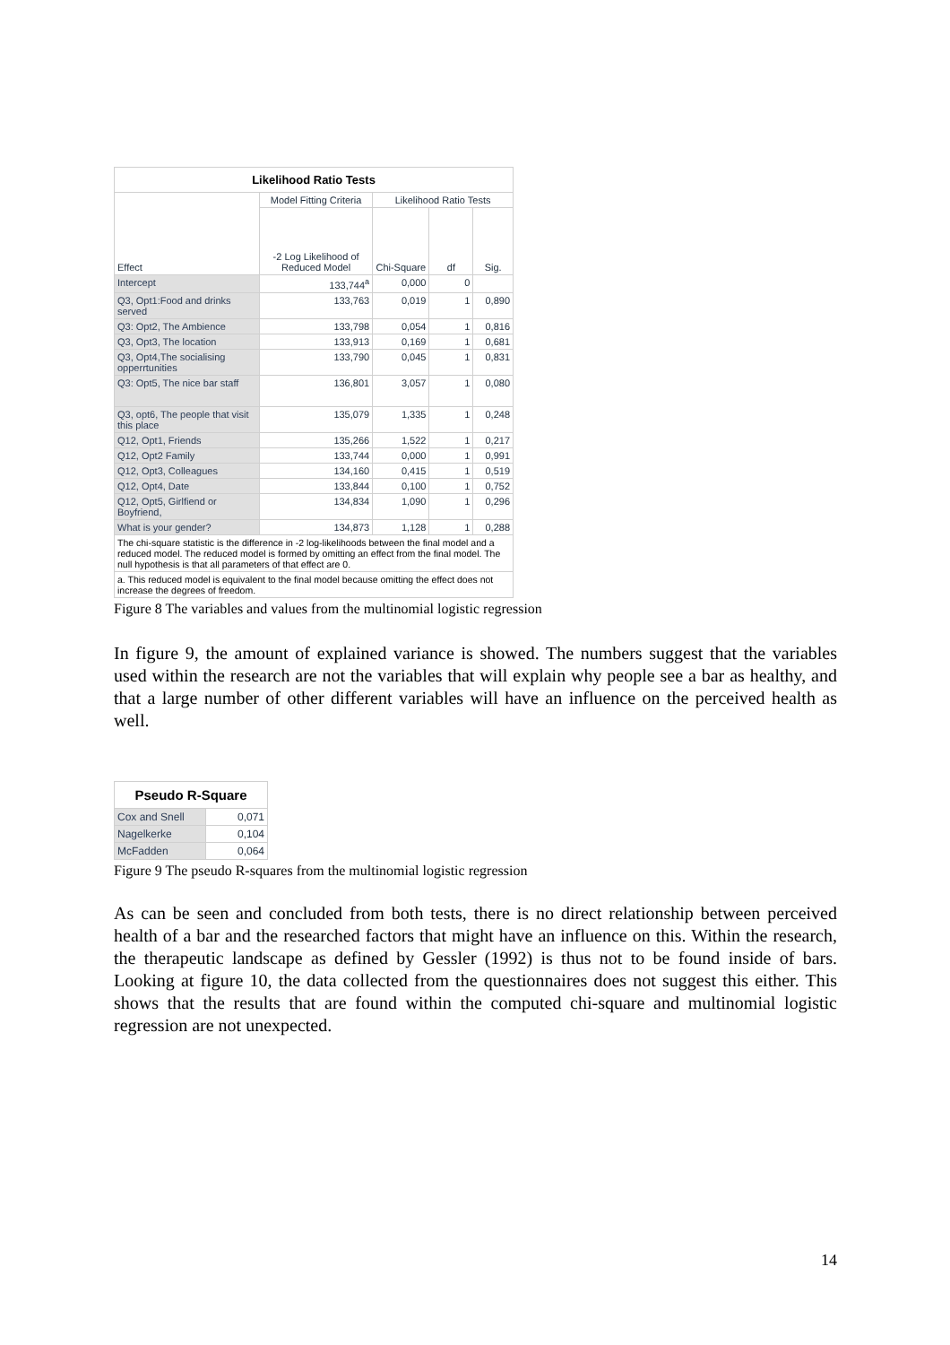Likelihood Ratio Tests
| Effect | Model Fitting Criteria | Likelihood Ratio Tests | | |
| --- | --- | --- | --- | --- |
| | -2 Log Likelihood of Reduced Model | Chi-Square | df | Sig. |
| Intercept | 133,744<sup>a</sup> | 0,000 | 0 | |
| Q3, Opt1:Food and drinks served | 133,763 | 0,019 | 1 | 0,890 |
| Q3: Opt2, The Ambience | 133,798 | 0,054 | 1 | 0,816 |
| Q3, Opt3, The location | 133,913 | 0,169 | 1 | 0,681 |
| Q3, Opt4,The socialising opperrtunities | 133,790 | 0,045 | 1 | 0,831 |
| Q3: Opt5, The nice bar staff | 136,801 | 3,057 | 1 | 0,080 |
| Q3, opt6, The people that visit this place | 135,079 | 1,335 | 1 | 0,248 |
| Q12, Opt1, Friends | 135,266 | 1,522 | 1 | 0,217 |
| Q12, Opt2 Family | 133,744 | 0,000 | 1 | 0,991 |
| Q12, Opt3, Colleagues | 134,160 | 0,415 | 1 | 0,519 |
| Q12, Opt4, Date | 133,844 | 0,100 | 1 | 0,752 |
| Q12, Opt5, Girlfiend or Boyfriend, | 134,834 | 1,090 | 1 | 0,296 |
| What is your gender? | 134,873 | 1,128 | 1 | 0,288 |
| The chi-square statistic is the difference in -2 log-likelihoods between the final model and a reduced model. The reduced model is formed by omitting an effect from the final model. The null hypothesis is that all parameters of that effect are 0. | | | | |
| a. This reduced model is equivalent to the final model because omitting the effect does not increase the degrees of freedom. | | | | |
Figure 8 The variables and values from the multinomial logistic regression
In figure 9, the amount of explained variance is showed. The numbers suggest that the variables used within the research are not the variables that will explain why people see a bar as healthy, and that a large number of other different variables will have an influence on the perceived health as well.
Pseudo R-Square
| Cox and Snell | 0,071 |
| Nagelkerke | 0,104 |
| McFadden | 0,064 |
Figure 9 The pseudo R-squares from the multinomial logistic regression
As can be seen and concluded from both tests, there is no direct relationship between perceived health of a bar and the researched factors that might have an influence on this. Within the research, the therapeutic landscape as defined by Gessler (1992) is thus not to be found inside of bars. Looking at figure 10, the data collected from the questionnaires does not suggest this either. This shows that the results that are found within the computed chi-square and multinomial logistic regression are not unexpected.
14